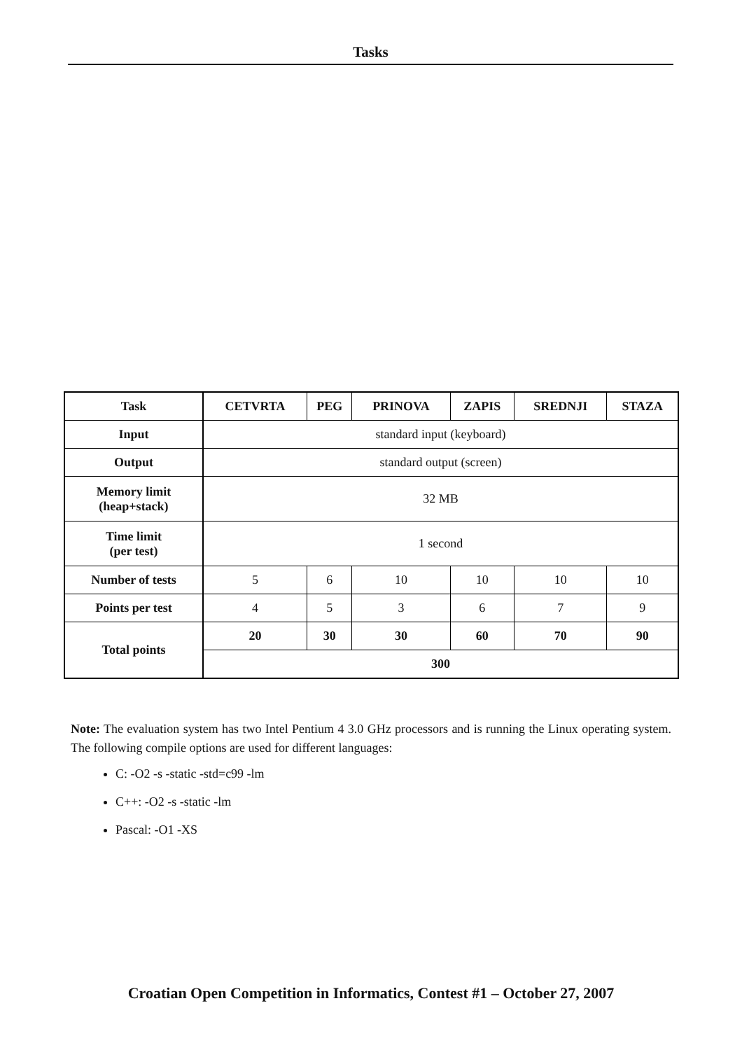Tasks
| Task | CETVRTA | PEG | PRINOVA | ZAPIS | SREDNJI | STAZA |
| Input | standard input (keyboard) | | | | | |
| Output | standard output (screen) | | | | | |
| Memory limit (heap+stack) | 32 MB | | | | | |
| Time limit (per test) | 1 second | | | | | |
| Number of tests | 5 | 6 | 10 | 10 | 10 | 10 |
| Points per test | 4 | 5 | 3 | 6 | 7 | 9 |
| Total points | 20 | 30 | 30 | 60 | 70 | 90 |
| | 300 | | | | | |
Note: The evaluation system has two Intel Pentium 4 3.0 GHz processors and is running the Linux operating system. The following compile options are used for different languages:
C: -O2 -s -static -std=c99 -lm
C++: -O2 -s -static -lm
Pascal: -O1 -XS
Croatian Open Competition in Informatics, Contest #1 – October 27, 2007